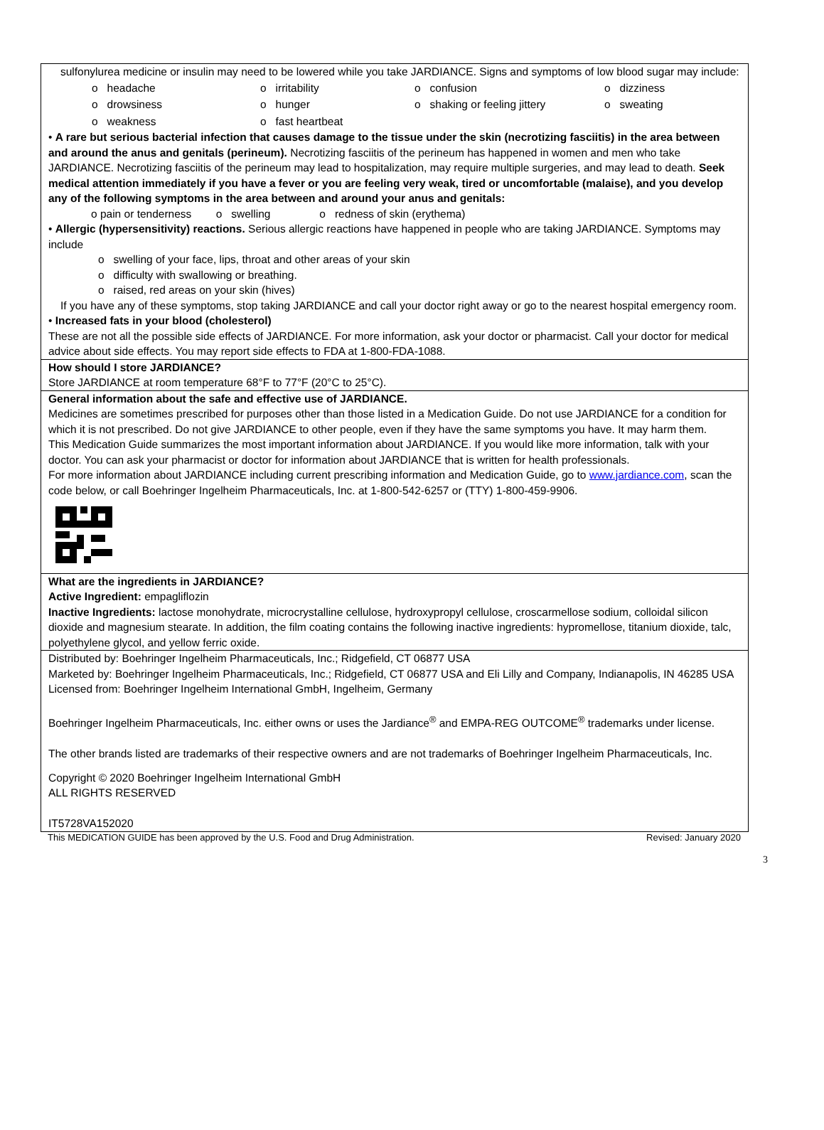sulfonylurea medicine or insulin may need to be lowered while you take JARDIANCE. Signs and symptoms of low blood sugar may include:
| o headache | o irritability | o confusion | o dizziness |
| o drowsiness | o hunger | o shaking or feeling jittery | o sweating |
| o weakness | o fast heartbeat | | |
• A rare but serious bacterial infection that causes damage to the tissue under the skin (necrotizing fasciitis) in the area between and around the anus and genitals (perineum). Necrotizing fasciitis of the perineum has happened in women and men who take JARDIANCE. Necrotizing fasciitis of the perineum may lead to hospitalization, may require multiple surgeries, and may lead to death. Seek medical attention immediately if you have a fever or you are feeling very weak, tired or uncomfortable (malaise), and you develop any of the following symptoms in the area between and around your anus and genitals:
o pain or tenderness o swelling o redness of skin (erythema)
• Allergic (hypersensitivity) reactions. Serious allergic reactions have happened in people who are taking JARDIANCE. Symptoms may include
o swelling of your face, lips, throat and other areas of your skin
o difficulty with swallowing or breathing.
o raised, red areas on your skin (hives)
If you have any of these symptoms, stop taking JARDIANCE and call your doctor right away or go to the nearest hospital emergency room.
• Increased fats in your blood (cholesterol)
These are not all the possible side effects of JARDIANCE. For more information, ask your doctor or pharmacist. Call your doctor for medical advice about side effects. You may report side effects to FDA at 1-800-FDA-1088.
How should I store JARDIANCE?
Store JARDIANCE at room temperature 68°F to 77°F (20°C to 25°C).
General information about the safe and effective use of JARDIANCE.
Medicines are sometimes prescribed for purposes other than those listed in a Medication Guide. Do not use JARDIANCE for a condition for which it is not prescribed. Do not give JARDIANCE to other people, even if they have the same symptoms you have. It may harm them.
This Medication Guide summarizes the most important information about JARDIANCE. If you would like more information, talk with your doctor. You can ask your pharmacist or doctor for information about JARDIANCE that is written for health professionals.
For more information about JARDIANCE including current prescribing information and Medication Guide, go to www.jardiance.com, scan the code below, or call Boehringer Ingelheim Pharmaceuticals, Inc. at 1-800-542-6257 or (TTY) 1-800-459-9906.
What are the ingredients in JARDIANCE?
Active Ingredient: empagliflozin
Inactive Ingredients: lactose monohydrate, microcrystalline cellulose, hydroxypropyl cellulose, croscarmellose sodium, colloidal silicon dioxide and magnesium stearate. In addition, the film coating contains the following inactive ingredients: hypromellose, titanium dioxide, talc, polyethylene glycol, and yellow ferric oxide.
Distributed by: Boehringer Ingelheim Pharmaceuticals, Inc.; Ridgefield, CT 06877 USA
Marketed by: Boehringer Ingelheim Pharmaceuticals, Inc.; Ridgefield, CT 06877 USA and Eli Lilly and Company, Indianapolis, IN 46285 USA
Licensed from: Boehringer Ingelheim International GmbH, Ingelheim, Germany
Boehringer Ingelheim Pharmaceuticals, Inc. either owns or uses the Jardiance<sup>®</sup> and EMPA-REG OUTCOME<sup>®</sup> trademarks under license.
The other brands listed are trademarks of their respective owners and are not trademarks of Boehringer Ingelheim Pharmaceuticals, Inc.
Copyright © 2020 Boehringer Ingelheim International GmbH
ALL RIGHTS RESERVED
IT5728VA152020
This MEDICATION GUIDE has been approved by the U.S. Food and Drug Administration. Revised: January 2020
3